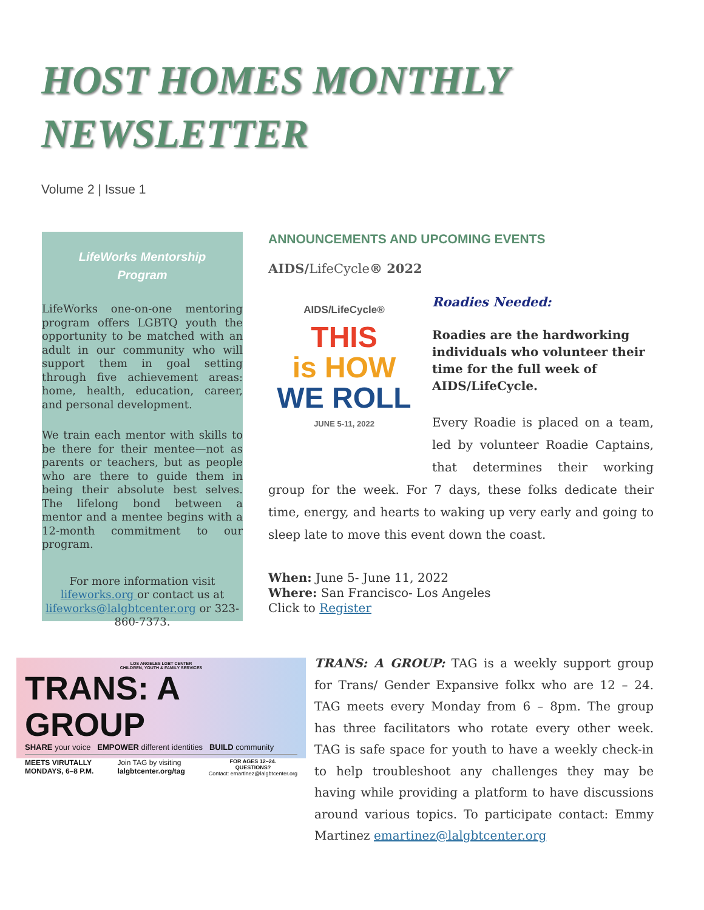HOST HOMES MONTHLY NEWSLETTER
Volume 2 | Issue 1
LifeWorks Mentorship
Program
LifeWorks one-on-one mentoring program offers LGBTQ youth the opportunity to be matched with an adult in our community who will support them in goal setting through five achievement areas: home, health, education, career, and personal development.
We train each mentor with skills to be there for their mentee—not as parents or teachers, but as people who are there to guide them in being their absolute best selves. The lifelong bond between a mentor and a mentee begins with a 12-month commitment to our program.
For more information visit lifeworks.org or contact us at lifeworks@lalgbtcenter.org or 323-860-7373.
ANNOUNCEMENTS AND UPCOMING EVENTS
AIDS/LifeCycle® 2022
AIDS/LifeCycle®
THIS
is HOW
WE ROLL
JUNE 5-11, 2022
Roadies Needed:
Roadies are the hardworking individuals who volunteer their time for the full week of AIDS/LifeCycle.
Every Roadie is placed on a team, led by volunteer Roadie Captains, that determines their working group for the week. For 7 days, these folks dedicate their time, energy, and hearts to waking up very early and going to sleep late to move this event down the coast.
When: June 5- June 11, 2022
Where: San Francisco- Los Angeles
Click to Register
LOS ANGELES LGBT CENTER
CHILDREN, YOUTH & FAMILY SERVICES
TRANS: A GROUP
SHARE your voice EMPOWER different identities BUILD community
MEETS VIRUTALLY
MONDAYS, 6–8 P.M. Join TAG by visiting
lalgbtcenter.org/tag FOR AGES 12–24.
QUESTIONS?
Contact: emartinez@lalgbtcenter.org
TRANS: A GROUP: TAG is a weekly support group for Trans/ Gender Expansive folkx who are 12 – 24. TAG meets every Monday from 6 – 8pm. The group has three facilitators who rotate every other week. TAG is safe space for youth to have a weekly check-in to help troubleshoot any challenges they may be having while providing a platform to have discussions around various topics. To participate contact: Emmy Martinez emartinez@lalgbtcenter.org